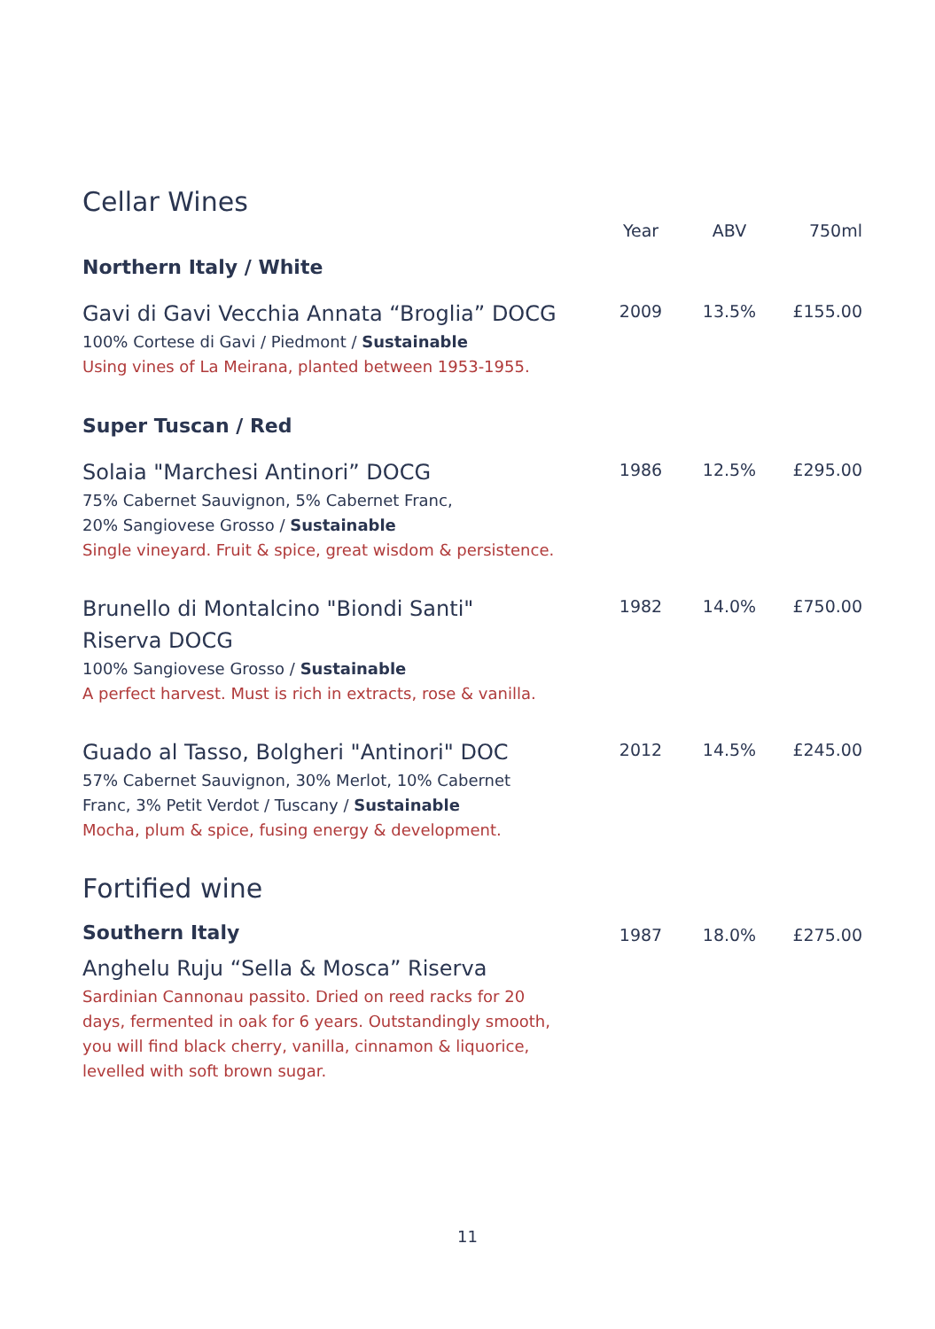Cellar Wines
| | Year | ABV | 750ml |
| --- | --- | --- | --- |
| Northern Italy / White | | | |
| Gavi di Gavi Vecchia Annata “Broglia” DOCG 100% Cortese di Gavi / Piedmont / Sustainable Using vines of La Meirana, planted between 1953-1955. | 2009 | 13.5% | £155.00 |
| Super Tuscan / Red | | | |
| Solaia "Marchesi Antinori” DOCG 75% Cabernet Sauvignon, 5% Cabernet Franc, 20% Sangiovese Grosso / Sustainable Single vineyard. Fruit & spice, great wisdom & persistence. | 1986 | 12.5% | £295.00 |
| Brunello di Montalcino "Biondi Santi" Riserva DOCG 100% Sangiovese Grosso / Sustainable A perfect harvest. Must is rich in extracts, rose & vanilla. | 1982 | 14.0% | £750.00 |
| Guado al Tasso, Bolgheri "Antinori" DOC 57% Cabernet Sauvignon, 30% Merlot, 10% Cabernet Franc, 3% Petit Verdot / Tuscany / Sustainable Mocha, plum & spice, fusing energy & development. | 2012 | 14.5% | £245.00 |
Fortified wine
| Southern Italy Anghelu Ruju “Sella & Mosca” Riserva Sardinian Cannonau passito. Dried on reed racks for 20 days, fermented in oak for 6 years. Outstandingly smooth, you will find black cherry, vanilla, cinnamon & liquorice, levelled with soft brown sugar. | 1987 | 18.0% | £275.00 |
11